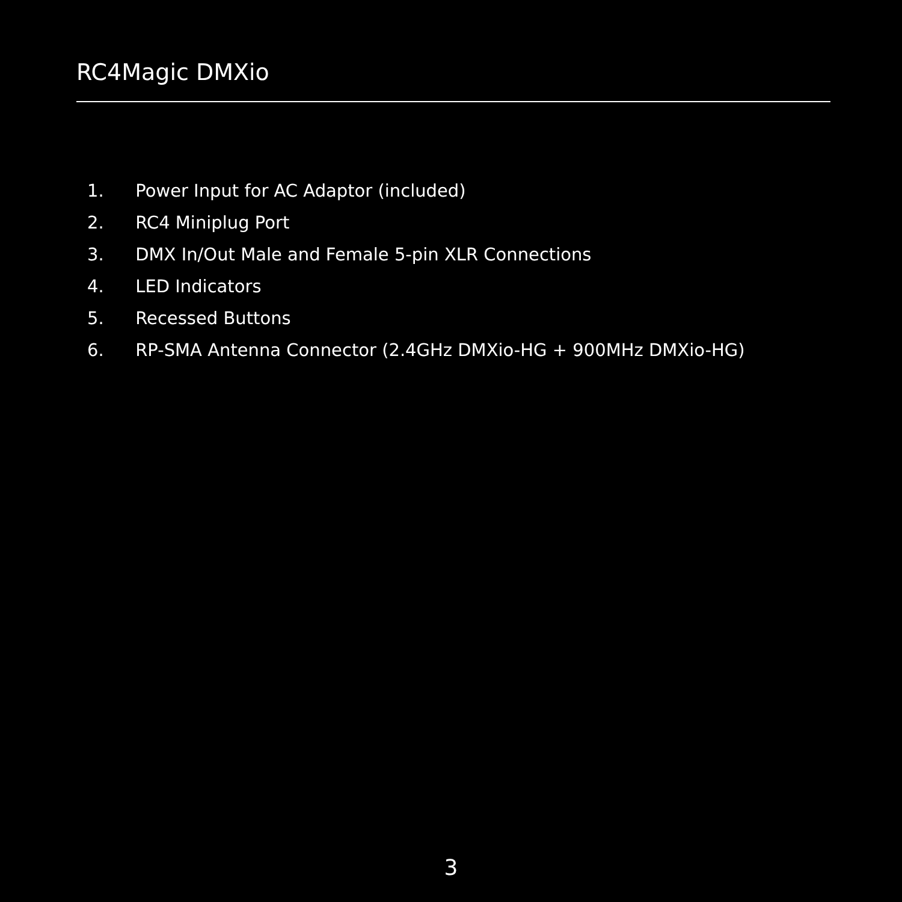RC4Magic DMXio
1. Power Input for AC Adaptor (included)
2. RC4 Miniplug Port
3. DMX In/Out Male and Female 5-pin XLR Connections
4. LED Indicators
5. Recessed Buttons
6. RP-SMA Antenna Connector (2.4GHz DMXio-HG + 900MHz DMXio-HG)
3